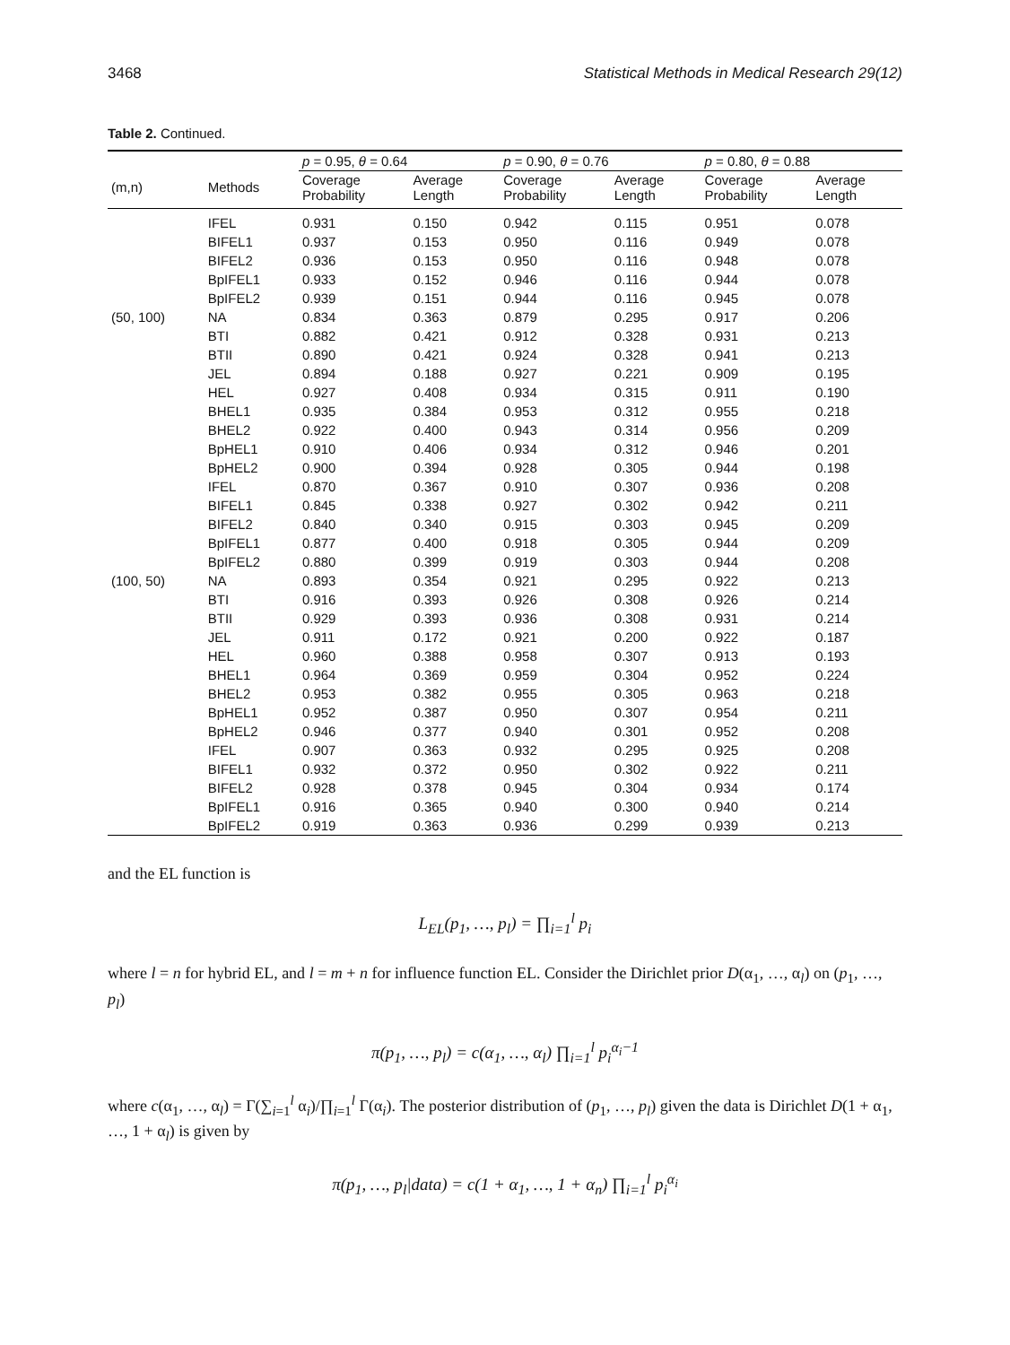3468 Statistical Methods in Medical Research 29(12)
Table 2. Continued.
| | | p = 0.95, θ = 0.64 | | p = 0.90, θ = 0.76 | | p = 0.80, θ = 0.88 | |
| --- | --- | --- | --- | --- | --- | --- | --- |
| (m,n) | Methods | Coverage Probability | Average Length | Coverage Probability | Average Length | Coverage Probability | Average Length |
| | IFEL | 0.931 | 0.150 | 0.942 | 0.115 | 0.951 | 0.078 |
| | BIFEL1 | 0.937 | 0.153 | 0.950 | 0.116 | 0.949 | 0.078 |
| | BIFEL2 | 0.936 | 0.153 | 0.950 | 0.116 | 0.948 | 0.078 |
| | BpIFEL1 | 0.933 | 0.152 | 0.946 | 0.116 | 0.944 | 0.078 |
| | BpIFEL2 | 0.939 | 0.151 | 0.944 | 0.116 | 0.945 | 0.078 |
| (50, 100) | NA | 0.834 | 0.363 | 0.879 | 0.295 | 0.917 | 0.206 |
| | BTI | 0.882 | 0.421 | 0.912 | 0.328 | 0.931 | 0.213 |
| | BTII | 0.890 | 0.421 | 0.924 | 0.328 | 0.941 | 0.213 |
| | JEL | 0.894 | 0.188 | 0.927 | 0.221 | 0.909 | 0.195 |
| | HEL | 0.927 | 0.408 | 0.934 | 0.315 | 0.911 | 0.190 |
| | BHEL1 | 0.935 | 0.384 | 0.953 | 0.312 | 0.955 | 0.218 |
| | BHEL2 | 0.922 | 0.400 | 0.943 | 0.314 | 0.956 | 0.209 |
| | BpHEL1 | 0.910 | 0.406 | 0.934 | 0.312 | 0.946 | 0.201 |
| | BpHEL2 | 0.900 | 0.394 | 0.928 | 0.305 | 0.944 | 0.198 |
| | IFEL | 0.870 | 0.367 | 0.910 | 0.307 | 0.936 | 0.208 |
| | BIFEL1 | 0.845 | 0.338 | 0.927 | 0.302 | 0.942 | 0.211 |
| | BIFEL2 | 0.840 | 0.340 | 0.915 | 0.303 | 0.945 | 0.209 |
| | BpIFEL1 | 0.877 | 0.400 | 0.918 | 0.305 | 0.944 | 0.209 |
| | BpIFEL2 | 0.880 | 0.399 | 0.919 | 0.303 | 0.944 | 0.208 |
| (100, 50) | NA | 0.893 | 0.354 | 0.921 | 0.295 | 0.922 | 0.213 |
| | BTI | 0.916 | 0.393 | 0.926 | 0.308 | 0.926 | 0.214 |
| | BTII | 0.929 | 0.393 | 0.936 | 0.308 | 0.931 | 0.214 |
| | JEL | 0.911 | 0.172 | 0.921 | 0.200 | 0.922 | 0.187 |
| | HEL | 0.960 | 0.388 | 0.958 | 0.307 | 0.913 | 0.193 |
| | BHEL1 | 0.964 | 0.369 | 0.959 | 0.304 | 0.952 | 0.224 |
| | BHEL2 | 0.953 | 0.382 | 0.955 | 0.305 | 0.963 | 0.218 |
| | BpHEL1 | 0.952 | 0.387 | 0.950 | 0.307 | 0.954 | 0.211 |
| | BpHEL2 | 0.946 | 0.377 | 0.940 | 0.301 | 0.952 | 0.208 |
| | IFEL | 0.907 | 0.363 | 0.932 | 0.295 | 0.925 | 0.208 |
| | BIFEL1 | 0.932 | 0.372 | 0.950 | 0.302 | 0.922 | 0.211 |
| | BIFEL2 | 0.928 | 0.378 | 0.945 | 0.304 | 0.934 | 0.174 |
| | BpIFEL1 | 0.916 | 0.365 | 0.940 | 0.300 | 0.940 | 0.214 |
| | BpIFEL2 | 0.919 | 0.363 | 0.936 | 0.299 | 0.939 | 0.213 |
and the EL function is
L<sub>EL</sub>(p<sub>1</sub>, …, p<sub>l</sub>) = ∏<sub>i=1</sub><sup>l</sup> p<sub>i</sub>
where l = n for hybrid EL, and l = m + n for influence function EL. Consider the Dirichlet prior D(α<sub>1</sub>, …, α<sub>l</sub>) on (p<sub>1</sub>, …, p<sub>l</sub>)
π(p<sub>1</sub>, …, p<sub>l</sub>) = c(α<sub>1</sub>, …, α<sub>l</sub>) ∏<sub>i=1</sub><sup>l</sup> p<sub>i</sub><sup>α<sub>i</sub>−1</sup>
where c(α<sub>1</sub>, …, α<sub>l</sub>) = Γ(∑<sub>i=1</sub><sup>l</sup> α<sub>i</sub>)/∏<sub>i=1</sub><sup>l</sup> Γ(α<sub>i</sub>). The posterior distribution of (p<sub>1</sub>, …, p<sub>l</sub>) given the data is Dirichlet D(1 + α<sub>1</sub>, …, 1 + α<sub>l</sub>) is given by
π(p<sub>1</sub>, …, p<sub>l</sub>|data) = c(1 + α<sub>1</sub>, …, 1 + α<sub>n</sub>) ∏<sub>i=1</sub><sup>l</sup> p<sub>i</sub><sup>α<sub>i</sub></sup>